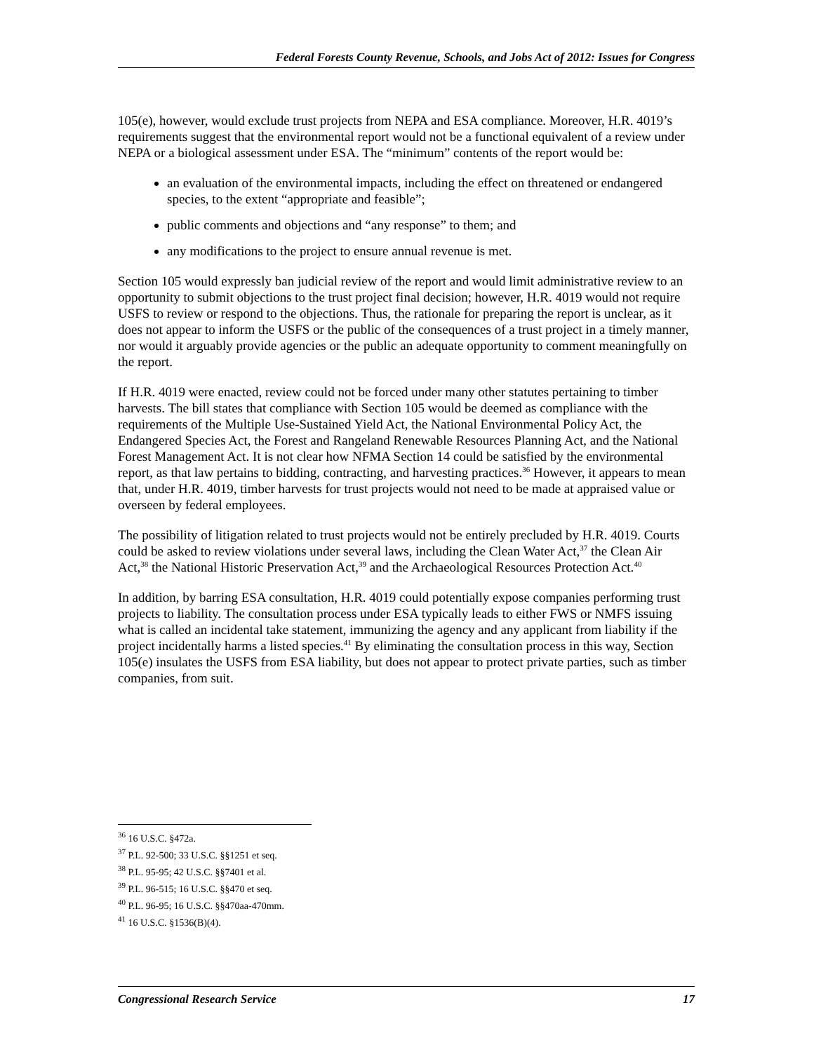Federal Forests County Revenue, Schools, and Jobs Act of 2012: Issues for Congress
105(e), however, would exclude trust projects from NEPA and ESA compliance. Moreover, H.R. 4019’s requirements suggest that the environmental report would not be a functional equivalent of a review under NEPA or a biological assessment under ESA. The “minimum” contents of the report would be:
an evaluation of the environmental impacts, including the effect on threatened or endangered species, to the extent “appropriate and feasible”;
public comments and objections and “any response” to them; and
any modifications to the project to ensure annual revenue is met.
Section 105 would expressly ban judicial review of the report and would limit administrative review to an opportunity to submit objections to the trust project final decision; however, H.R. 4019 would not require USFS to review or respond to the objections. Thus, the rationale for preparing the report is unclear, as it does not appear to inform the USFS or the public of the consequences of a trust project in a timely manner, nor would it arguably provide agencies or the public an adequate opportunity to comment meaningfully on the report.
If H.R. 4019 were enacted, review could not be forced under many other statutes pertaining to timber harvests. The bill states that compliance with Section 105 would be deemed as compliance with the requirements of the Multiple Use-Sustained Yield Act, the National Environmental Policy Act, the Endangered Species Act, the Forest and Rangeland Renewable Resources Planning Act, and the National Forest Management Act. It is not clear how NFMA Section 14 could be satisfied by the environmental report, as that law pertains to bidding, contracting, and harvesting practices.<sup>36</sup> However, it appears to mean that, under H.R. 4019, timber harvests for trust projects would not need to be made at appraised value or overseen by federal employees.
The possibility of litigation related to trust projects would not be entirely precluded by H.R. 4019. Courts could be asked to review violations under several laws, including the Clean Water Act,<sup>37</sup> the Clean Air Act,<sup>38</sup> the National Historic Preservation Act,<sup>39</sup> and the Archaeological Resources Protection Act.<sup>40</sup>
In addition, by barring ESA consultation, H.R. 4019 could potentially expose companies performing trust projects to liability. The consultation process under ESA typically leads to either FWS or NMFS issuing what is called an incidental take statement, immunizing the agency and any applicant from liability if the project incidentally harms a listed species.<sup>41</sup> By eliminating the consultation process in this way, Section 105(e) insulates the USFS from ESA liability, but does not appear to protect private parties, such as timber companies, from suit.
<sup>36</sup> 16 U.S.C. §472a.
<sup>37</sup> P.L. 92-500; 33 U.S.C. §§1251 et seq.
<sup>38</sup> P.L. 95-95; 42 U.S.C. §§7401 et al.
<sup>39</sup> P.L. 96-515; 16 U.S.C. §§470 et seq.
<sup>40</sup> P.L. 96-95; 16 U.S.C. §§470aa-470mm.
<sup>41</sup> 16 U.S.C. §1536(B)(4).
Congressional Research Service 17